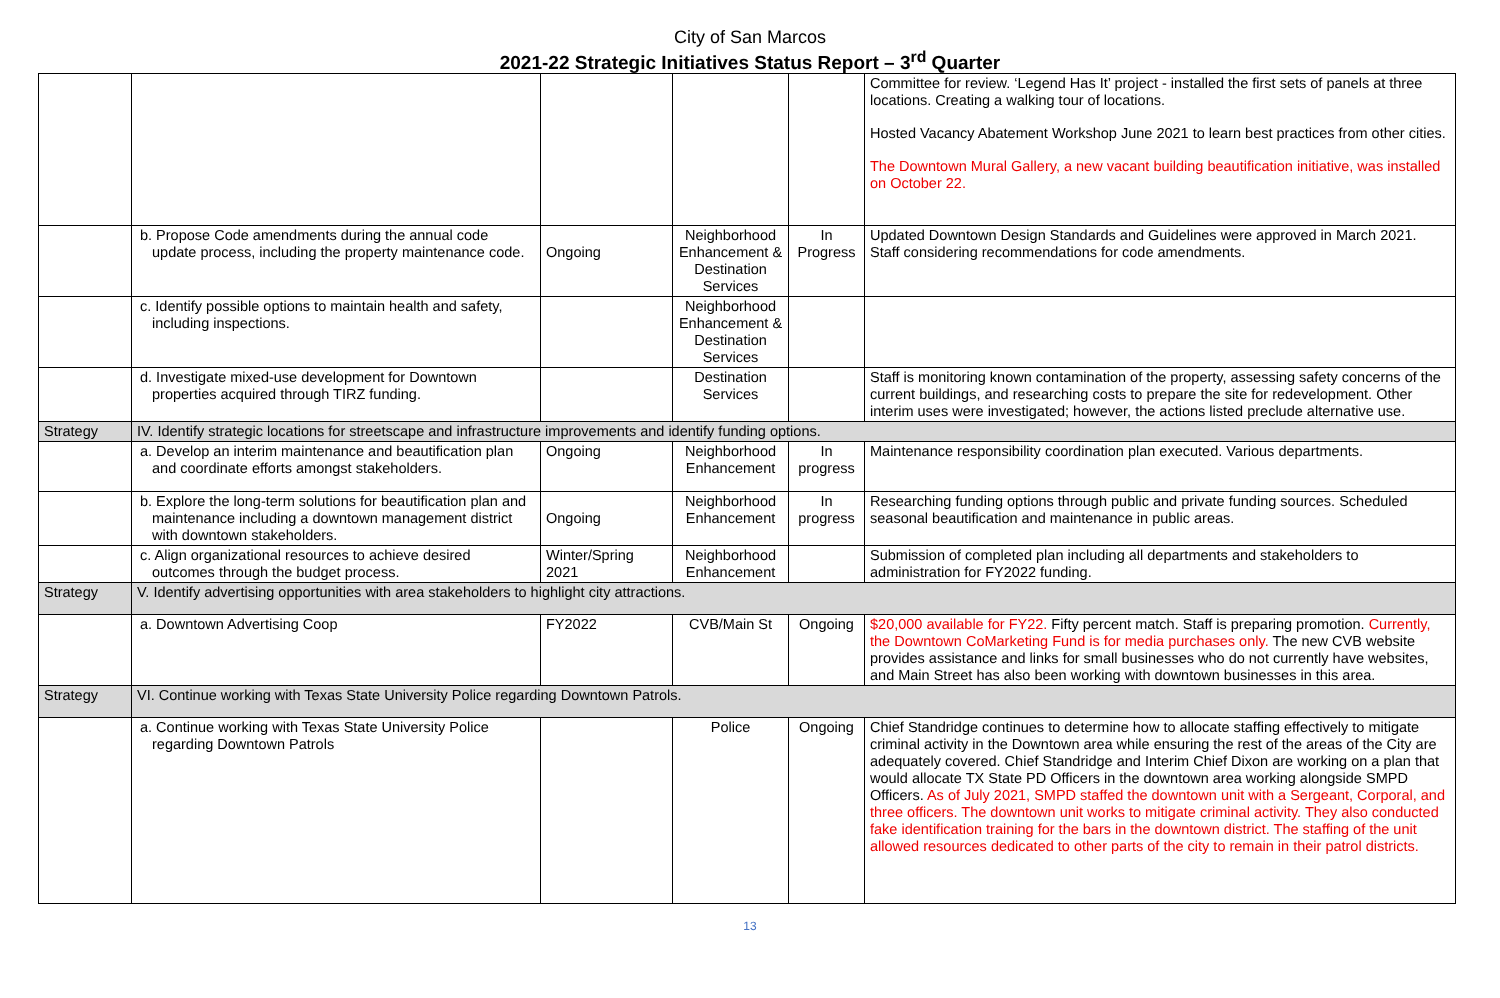City of San Marcos
2021-22 Strategic Initiatives Status Report – 3<sup>rd</sup> Quarter
| | | | | | Committee for review. ‘Legend Has It’ project - installed the first sets of panels at three locations. Creating a walking tour of locations. Hosted Vacancy Abatement Workshop June 2021 to learn best practices from other cities. The Downtown Mural Gallery, a new vacant building beautification initiative, was installed on October 22. |
| | b. Propose Code amendments during the annual code update process, including the property maintenance code. | Ongoing | Neighborhood Enhancement & Destination Services | In Progress | Updated Downtown Design Standards and Guidelines were approved in March 2021. Staff considering recommendations for code amendments. |
| | c. Identify possible options to maintain health and safety, including inspections. | | Neighborhood Enhancement & Destination Services | | |
| | d. Investigate mixed-use development for Downtown properties acquired through TIRZ funding. | | Destination Services | | Staff is monitoring known contamination of the property, assessing safety concerns of the current buildings, and researching costs to prepare the site for redevelopment. Other interim uses were investigated; however, the actions listed preclude alternative use. |
| Strategy | IV. Identify strategic locations for streetscape and infrastructure improvements and identify funding options. | | | | |
| | a. Develop an interim maintenance and beautification plan and coordinate efforts amongst stakeholders. | Ongoing | Neighborhood Enhancement | In progress | Maintenance responsibility coordination plan executed. Various departments. |
| | b. Explore the long-term solutions for beautification plan and maintenance including a downtown management district with downtown stakeholders. | Ongoing | Neighborhood Enhancement | In progress | Researching funding options through public and private funding sources. Scheduled seasonal beautification and maintenance in public areas. |
| | c. Align organizational resources to achieve desired outcomes through the budget process. | Winter/Spring 2021 | Neighborhood Enhancement | | Submission of completed plan including all departments and stakeholders to administration for FY2022 funding. |
| Strategy | V. Identify advertising opportunities with area stakeholders to highlight city attractions. | | | | |
| | a. Downtown Advertising Coop | FY2022 | CVB/Main St | Ongoing | $20,000 available for FY22. Fifty percent match. Staff is preparing promotion. Currently, the Downtown CoMarketing Fund is for media purchases only. The new CVB website provides assistance and links for small businesses who do not currently have websites, and Main Street has also been working with downtown businesses in this area. |
| Strategy | VI. Continue working with Texas State University Police regarding Downtown Patrols. | | | | |
| | a. Continue working with Texas State University Police regarding Downtown Patrols | | Police | Ongoing | Chief Standridge continues to determine how to allocate staffing effectively to mitigate criminal activity in the Downtown area while ensuring the rest of the areas of the City are adequately covered. Chief Standridge and Interim Chief Dixon are working on a plan that would allocate TX State PD Officers in the downtown area working alongside SMPD Officers. As of July 2021, SMPD staffed the downtown unit with a Sergeant, Corporal, and three officers. The downtown unit works to mitigate criminal activity. They also conducted fake identification training for the bars in the downtown district. The staffing of the unit allowed resources dedicated to other parts of the city to remain in their patrol districts. |
13